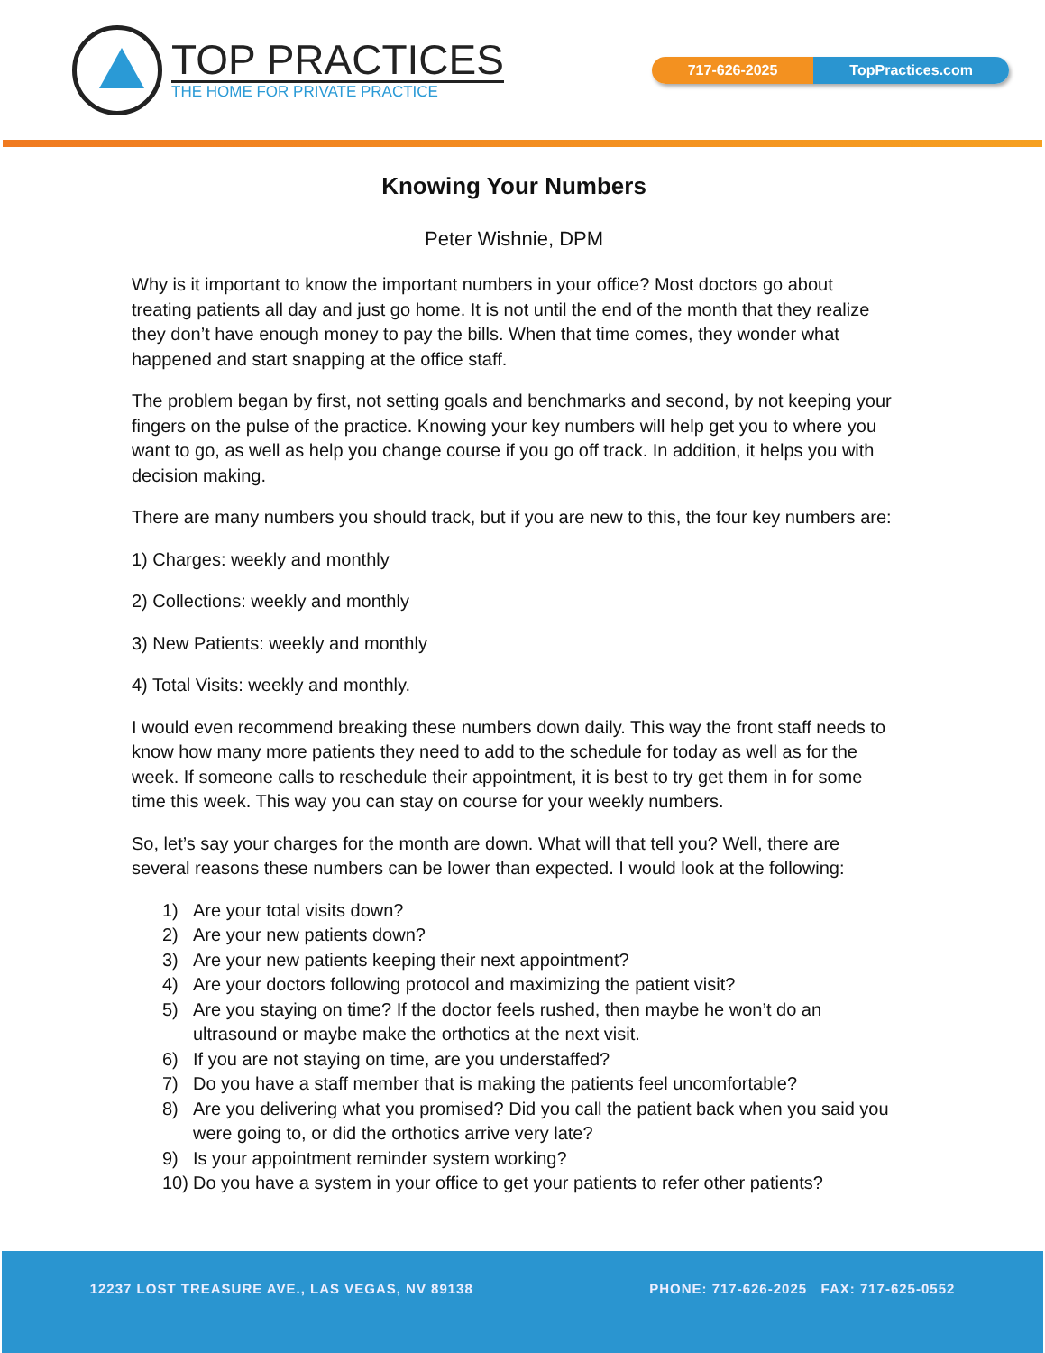TOP PRACTICES
THE HOME FOR PRIVATE PRACTICE
717-626-2025 TopPractices.com
Knowing Your Numbers
Peter Wishnie, DPM
Why is it important to know the important numbers in your office? Most doctors go about treating patients all day and just go home. It is not until the end of the month that they realize they don’t have enough money to pay the bills. When that time comes, they wonder what happened and start snapping at the office staff.
The problem began by first, not setting goals and benchmarks and second, by not keeping your fingers on the pulse of the practice. Knowing your key numbers will help get you to where you want to go, as well as help you change course if you go off track. In addition, it helps you with decision making.
There are many numbers you should track, but if you are new to this, the four key numbers are:
1) Charges: weekly and monthly
2) Collections: weekly and monthly
3) New Patients: weekly and monthly
4) Total Visits: weekly and monthly.
I would even recommend breaking these numbers down daily. This way the front staff needs to know how many more patients they need to add to the schedule for today as well as for the week. If someone calls to reschedule their appointment, it is best to try get them in for some time this week. This way you can stay on course for your weekly numbers.
So, let’s say your charges for the month are down. What will that tell you? Well, there are several reasons these numbers can be lower than expected. I would look at the following:
1) Are your total visits down?
2) Are your new patients down?
3) Are your new patients keeping their next appointment?
4) Are your doctors following protocol and maximizing the patient visit?
5) Are you staying on time? If the doctor feels rushed, then maybe he won’t do an ultrasound or maybe make the orthotics at the next visit.
6) If you are not staying on time, are you understaffed?
7) Do you have a staff member that is making the patients feel uncomfortable?
8) Are you delivering what you promised? Did you call the patient back when you said you were going to, or did the orthotics arrive very late?
9) Is your appointment reminder system working?
10) Do you have a system in your office to get your patients to refer other patients?
12237 LOST TREASURE AVE., LAS VEGAS, NV 89138 PHONE: 717-626-2025 FAX: 717-625-0552